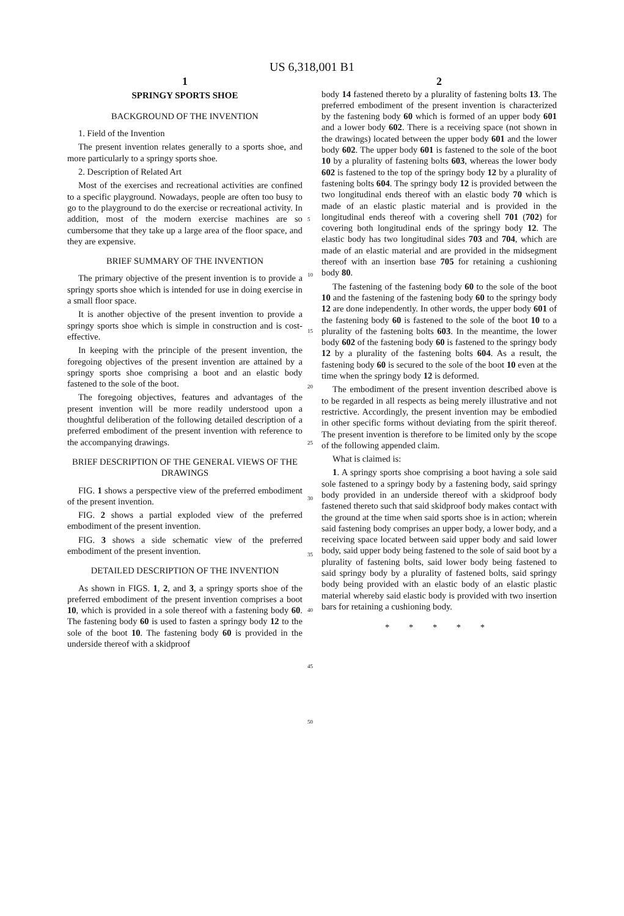US 6,318,001 B1
1
SPRINGY SPORTS SHOE
BACKGROUND OF THE INVENTION
1. Field of the Invention
The present invention relates generally to a sports shoe, and more particularly to a springy sports shoe.
2. Description of Related Art
Most of the exercises and recreational activities are confined to a specific playground. Nowadays, people are often too busy to go to the playground to do the exercise or recreational activity. In addition, most of the modern exercise machines are so cumbersome that they take up a large area of the floor space, and they are expensive.
BRIEF SUMMARY OF THE INVENTION
The primary objective of the present invention is to provide a springy sports shoe which is intended for use in doing exercise in a small floor space.
It is another objective of the present invention to provide a springy sports shoe which is simple in construction and is cost-effective.
In keeping with the principle of the present invention, the foregoing objectives of the present invention are attained by a springy sports shoe comprising a boot and an elastic body fastened to the sole of the boot.
The foregoing objectives, features and advantages of the present invention will be more readily understood upon a thoughtful deliberation of the following detailed description of a preferred embodiment of the present invention with reference to the accompanying drawings.
BRIEF DESCRIPTION OF THE GENERAL VIEWS OF THE DRAWINGS
FIG. 1 shows a perspective view of the preferred embodiment of the present invention.
FIG. 2 shows a partial exploded view of the preferred embodiment of the present invention.
FIG. 3 shows a side schematic view of the preferred embodiment of the present invention.
DETAILED DESCRIPTION OF THE INVENTION
As shown in FIGS. 1, 2, and 3, a springy sports shoe of the preferred embodiment of the present invention comprises a boot 10, which is provided in a sole thereof with a fastening body 60. The fastening body 60 is used to fasten a springy body 12 to the sole of the boot 10. The fastening body 60 is provided in the underside thereof with a skidproof
5
10
15
20
25
30
35
40
45
50
2
body 14 fastened thereto by a plurality of fastening bolts 13. The preferred embodiment of the present invention is characterized by the fastening body 60 which is formed of an upper body 601 and a lower body 602. There is a receiving space (not shown in the drawings) located between the upper body 601 and the lower body 602. The upper body 601 is fastened to the sole of the boot 10 by a plurality of fastening bolts 603, whereas the lower body 602 is fastened to the top of the springy body 12 by a plurality of fastening bolts 604. The springy body 12 is provided between the two longitudinal ends thereof with an elastic body 70 which is made of an elastic plastic material and is provided in the longitudinal ends thereof with a covering shell 701 (702) for covering both longitudinal ends of the springy body 12. The elastic body has two longitudinal sides 703 and 704, which are made of an elastic material and are provided in the midsegment thereof with an insertion base 705 for retaining a cushioning body 80.
The fastening of the fastening body 60 to the sole of the boot 10 and the fastening of the fastening body 60 to the springy body 12 are done independently. In other words, the upper body 601 of the fastening body 60 is fastened to the sole of the boot 10 to a plurality of the fastening bolts 603. In the meantime, the lower body 602 of the fastening body 60 is fastened to the springy body 12 by a plurality of the fastening bolts 604. As a result, the fastening body 60 is secured to the sole of the boot 10 even at the time when the springy body 12 is deformed.
The embodiment of the present invention described above is to be regarded in all respects as being merely illustrative and not restrictive. Accordingly, the present invention may be embodied in other specific forms without deviating from the spirit thereof. The present invention is therefore to be limited only by the scope of the following appended claim.
What is claimed is:
1. A springy sports shoe comprising a boot having a sole said sole fastened to a springy body by a fastening body, said springy body provided in an underside thereof with a skidproof body fastened thereto such that said skidproof body makes contact with the ground at the time when said sports shoe is in action; wherein said fastening body comprises an upper body, a lower body, and a receiving space located between said upper body and said lower body, said upper body being fastened to the sole of said boot by a plurality of fastening bolts, said lower body being fastened to said springy body by a plurality of fastened bolts, said springy body being provided with an elastic body of an elastic plastic material whereby said elastic body is provided with two insertion bars for retaining a cushioning body.
* * * * *